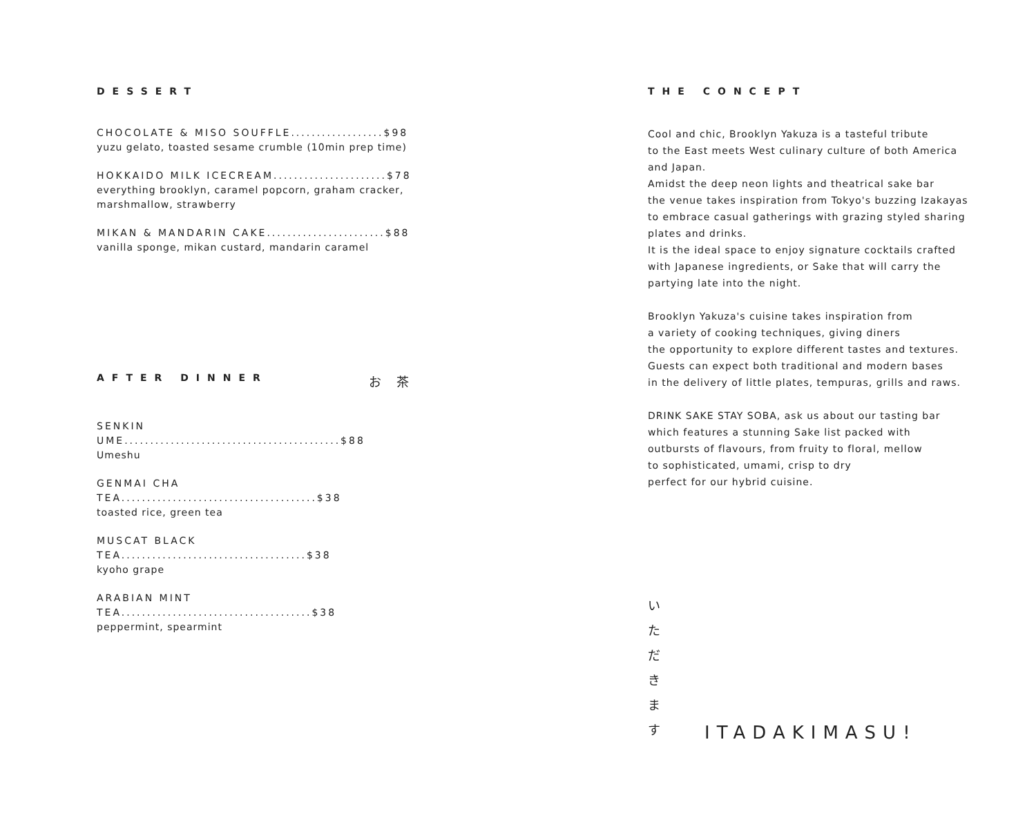DESSERT
CHOCOLATE & MISO SOUFFLE..................$98
yuzu gelato, toasted sesame crumble (10min prep time)
HOKKAIDO MILK ICECREAM......................$78
everything brooklyn, caramel popcorn, graham cracker,
marshmallow, strawberry
MIKAN & MANDARIN CAKE.......................$88
vanilla sponge, mikan custard, mandarin caramel
AFTER DINNER お 茶
SENKIN UME..........................................$88
Umeshu
GENMAI CHA TEA......................................$38
toasted rice, green tea
MUSCAT BLACK TEA....................................$38
kyoho grape
ARABIAN MINT TEA.....................................$38
peppermint, spearmint
THE CONCEPT
Cool and chic, Brooklyn Yakuza is a tasteful tribute
to the East meets West culinary culture of both America
and Japan.
Amidst the deep neon lights and theatrical sake bar
the venue takes inspiration from Tokyo's buzzing Izakayas
to embrace casual gatherings with grazing styled sharing
plates and drinks.
It is the ideal space to enjoy signature cocktails crafted
with Japanese ingredients, or Sake that will carry the
partying late into the night.
Brooklyn Yakuza's cuisine takes inspiration from
a variety of cooking techniques, giving diners
the opportunity to explore different tastes and textures.
Guests can expect both traditional and modern bases
in the delivery of little plates, tempuras, grills and raws.
DRINK SAKE STAY SOBA, ask us about our tasting bar
which features a stunning Sake list packed with
outbursts of flavours, from fruity to floral, mellow
to sophisticated, umami, crisp to dry
perfect for our hybrid cuisine.
い た だ き ま す
ITADAKIMASU!